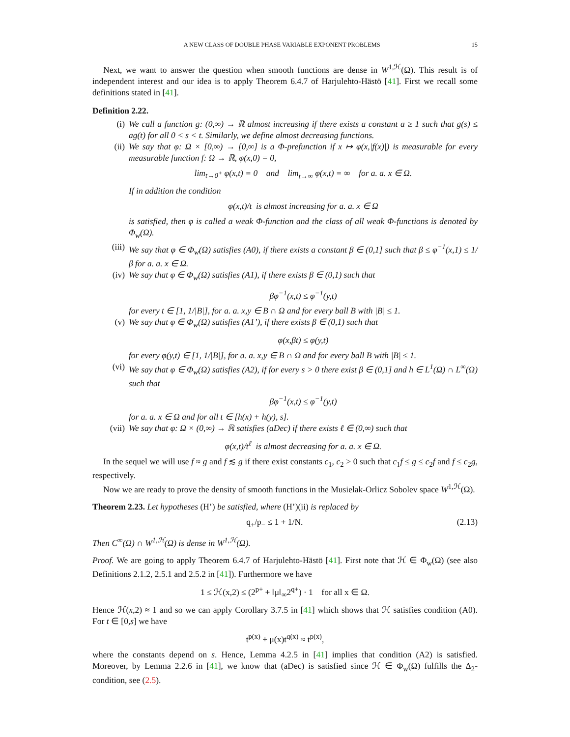A NEW CLASS OF DOUBLE PHASE VARIABLE EXPONENT PROBLEMS 15
Next, we want to answer the question when smooth functions are dense in W<sup>1,ℋ</sup>(Ω). This result is of independent interest and our idea is to apply Theorem 6.4.7 of Harjulehto-Hästö [41]. First we recall some definitions stated in [41].
Definition 2.22.
(i) We call a function g: (0,∞) → ℝ almost increasing if there exists a constant a ≥ 1 such that g(s) ≤ ag(t) for all 0 < s < t. Similarly, we define almost decreasing functions.
(ii) We say that φ: Ω × [0,∞) → [0,∞] is a Φ-prefunction if x ↦ φ(x,|f(x)|) is measurable for every measurable function f: Ω → ℝ, φ(x,0) = 0,
lim<sub>t→0<sup>+</sup></sub> φ(x,t) = 0 and lim<sub>t→∞</sub> φ(x,t) = ∞ for a. a. x ∈ Ω.
If in addition the condition
φ(x,t)/t is almost increasing for a. a. x ∈ Ω
is satisfied, then φ is called a weak Φ-function and the class of all weak Φ-functions is denoted by Φ<sub>w</sub>(Ω).
(iii) We say that φ ∈ Φ<sub>w</sub>(Ω) satisfies (A0), if there exists a constant β ∈ (0,1] such that β ≤ φ<sup>−1</sup>(x,1) ≤ 1/β for a. a. x ∈ Ω.
(iv) We say that φ ∈ Φ<sub>w</sub>(Ω) satisfies (A1), if there exists β ∈ (0,1) such that
βφ<sup>−1</sup>(x,t) ≤ φ<sup>−1</sup>(y,t)
for every t ∈ [1, 1/|B|], for a. a. x,y ∈ B ∩ Ω and for every ball B with |B| ≤ 1.
(v) We say that φ ∈ Φ<sub>w</sub>(Ω) satisfies (A1’), if there exists β ∈ (0,1) such that
φ(x,βt) ≤ φ(y,t)
for every φ(y,t) ∈ [1, 1/|B|], for a. a. x,y ∈ B ∩ Ω and for every ball B with |B| ≤ 1.
(vi) We say that φ ∈ Φ<sub>w</sub>(Ω) satisfies (A2), if for every s > 0 there exist β ∈ (0,1] and h ∈ L<sup>1</sup>(Ω) ∩ L<sup>∞</sup>(Ω) such that
βφ<sup>−1</sup>(x,t) ≤ φ<sup>−1</sup>(y,t)
for a. a. x ∈ Ω and for all t ∈ [h(x) + h(y), s].
(vii) We say that φ: Ω × (0,∞) → ℝ satisfies (aDec) if there exists ℓ ∈ (0,∞) such that
φ(x,t)/t<sup>ℓ</sup> is almost decreasing for a. a. x ∈ Ω.
In the sequel we will use f ≈ g and f ≲ g if there exist constants c<sub>1</sub>, c<sub>2</sub> > 0 such that c<sub>1</sub>f ≤ g ≤ c<sub>2</sub>f and f ≤ c<sub>2</sub>g, respectively.
Now we are ready to prove the density of smooth functions in the Musielak-Orlicz Sobolev space W<sup>1,ℋ</sup>(Ω).
Theorem 2.23. Let hypotheses (H’) be satisfied, where (H’)(ii) is replaced by
q<sub>+</sub>/p<sub>−</sub> ≤ 1 + 1/N. (2.13)
Then C<sup>∞</sup>(Ω) ∩ W<sup>1,ℋ</sup>(Ω) is dense in W<sup>1,ℋ</sup>(Ω).
Proof. We are going to apply Theorem 6.4.7 of Harjulehto-Hästö [41]. First note that ℋ ∈ Φ<sub>w</sub>(Ω) (see also Definitions 2.1.2, 2.5.1 and 2.5.2 in [41]). Furthermore we have
1 ≤ ℋ(x,2) ≤ (2<sup>p+</sup> + ‖μ‖<sub>∞</sub>2<sup>q+</sup>) · 1 for all x ∈ Ω.
Hence ℋ(x,2) ≈ 1 and so we can apply Corollary 3.7.5 in [41] which shows that ℋ satisfies condition (A0). For t ∈ [0,s] we have
t<sup>p(x)</sup> + μ(x)t<sup>q(x)</sup> ≈ t<sup>p(x)</sup>,
where the constants depend on s. Hence, Lemma 4.2.5 in [41] implies that condition (A2) is satisfied. Moreover, by Lemma 2.2.6 in [41], we know that (aDec) is satisfied since ℋ ∈ Φ<sub>w</sub>(Ω) fulfills the Δ<sub>2</sub>-condition, see (2.5).